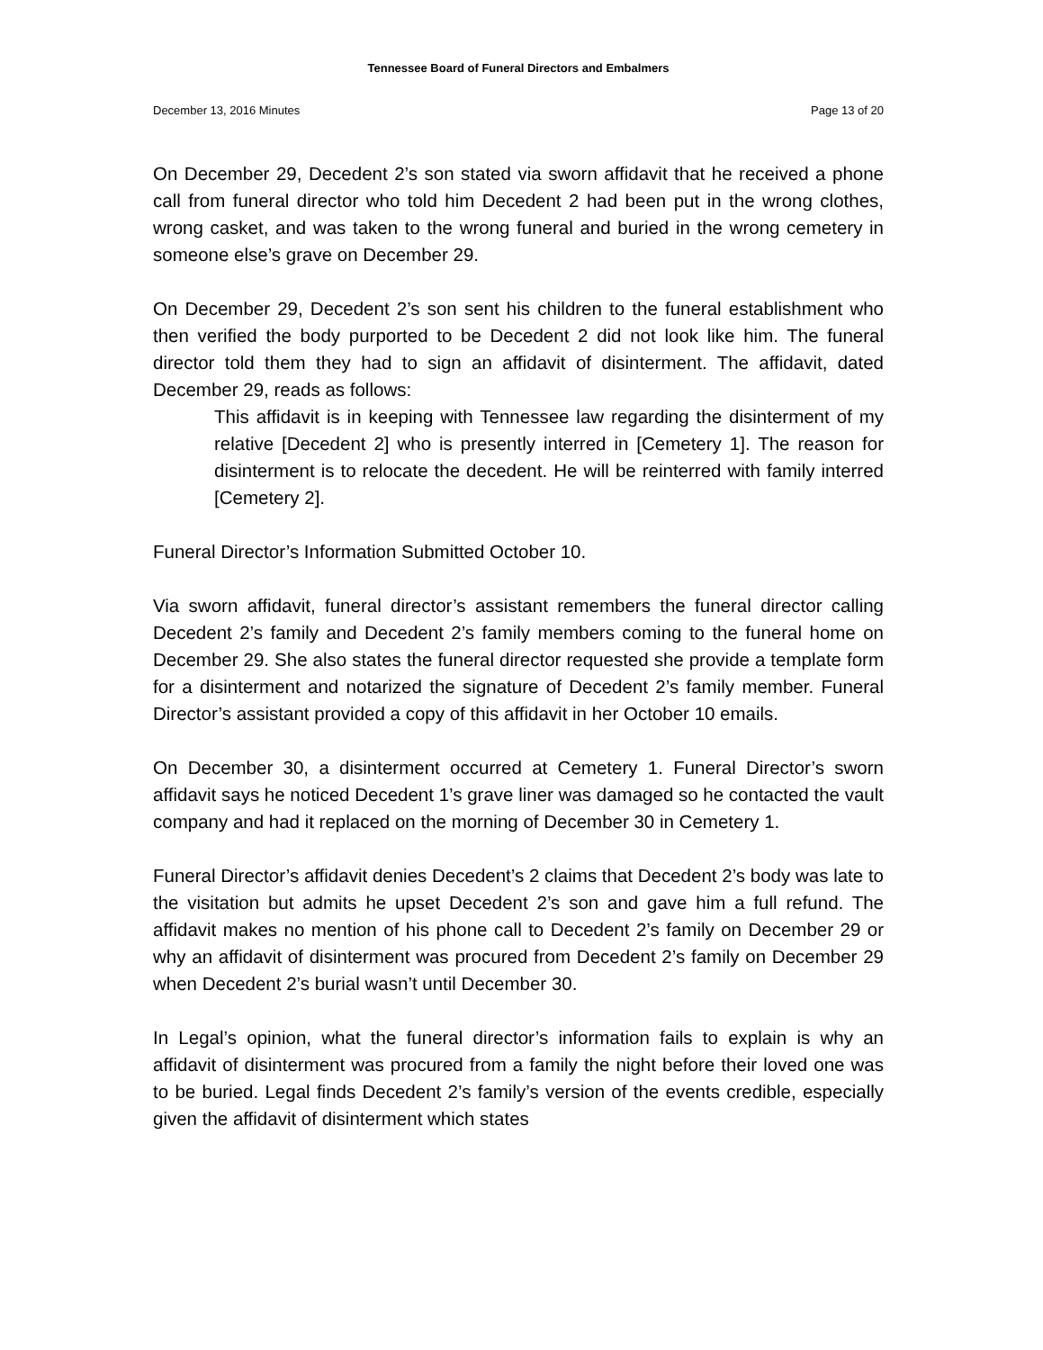Tennessee Board of Funeral Directors and Embalmers
December 13, 2016 Minutes Page 13 of 20
On December 29, Decedent 2’s son stated via sworn affidavit that he received a phone call from funeral director who told him Decedent 2 had been put in the wrong clothes, wrong casket, and was taken to the wrong funeral and buried in the wrong cemetery in someone else’s grave on December 29.
On December 29, Decedent 2’s son sent his children to the funeral establishment who then verified the body purported to be Decedent 2 did not look like him. The funeral director told them they had to sign an affidavit of disinterment. The affidavit, dated December 29, reads as follows:
This affidavit is in keeping with Tennessee law regarding the disinterment of my relative [Decedent 2] who is presently interred in [Cemetery 1]. The reason for disinterment is to relocate the decedent. He will be reinterred with family interred [Cemetery 2].
Funeral Director’s Information Submitted October 10.
Via sworn affidavit, funeral director’s assistant remembers the funeral director calling Decedent 2’s family and Decedent 2’s family members coming to the funeral home on December 29. She also states the funeral director requested she provide a template form for a disinterment and notarized the signature of Decedent 2’s family member. Funeral Director’s assistant provided a copy of this affidavit in her October 10 emails.
On December 30, a disinterment occurred at Cemetery 1. Funeral Director’s sworn affidavit says he noticed Decedent 1’s grave liner was damaged so he contacted the vault company and had it replaced on the morning of December 30 in Cemetery 1.
Funeral Director’s affidavit denies Decedent’s 2 claims that Decedent 2’s body was late to the visitation but admits he upset Decedent 2’s son and gave him a full refund. The affidavit makes no mention of his phone call to Decedent 2’s family on December 29 or why an affidavit of disinterment was procured from Decedent 2’s family on December 29 when Decedent 2’s burial wasn’t until December 30.
In Legal’s opinion, what the funeral director’s information fails to explain is why an affidavit of disinterment was procured from a family the night before their loved one was to be buried. Legal finds Decedent 2’s family’s version of the events credible, especially given the affidavit of disinterment which states